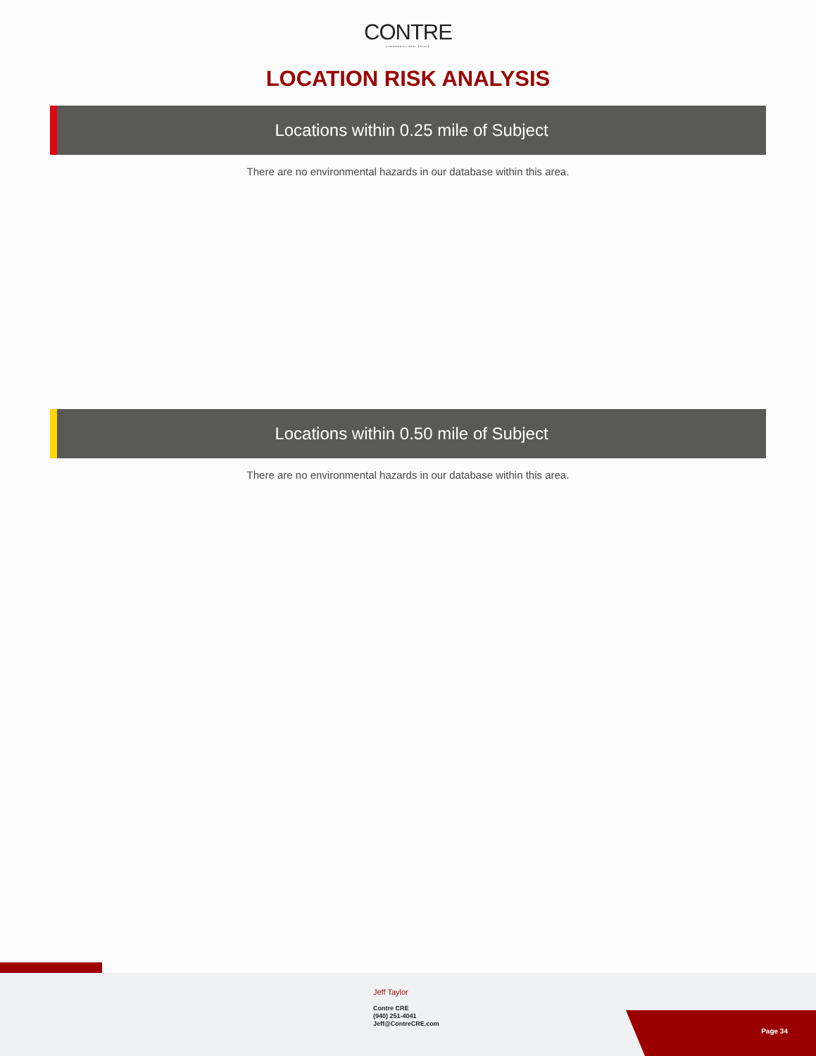CONTRE
COMMERCIAL REAL ESTATE
LOCATION RISK ANALYSIS
Locations within 0.25 mile of Subject
There are no environmental hazards in our database within this area.
Locations within 0.50 mile of Subject
There are no environmental hazards in our database within this area.
Jeff Taylor
Contre CRE
(940) 251-4041
Jeff@ContreCRE.com
Page 34